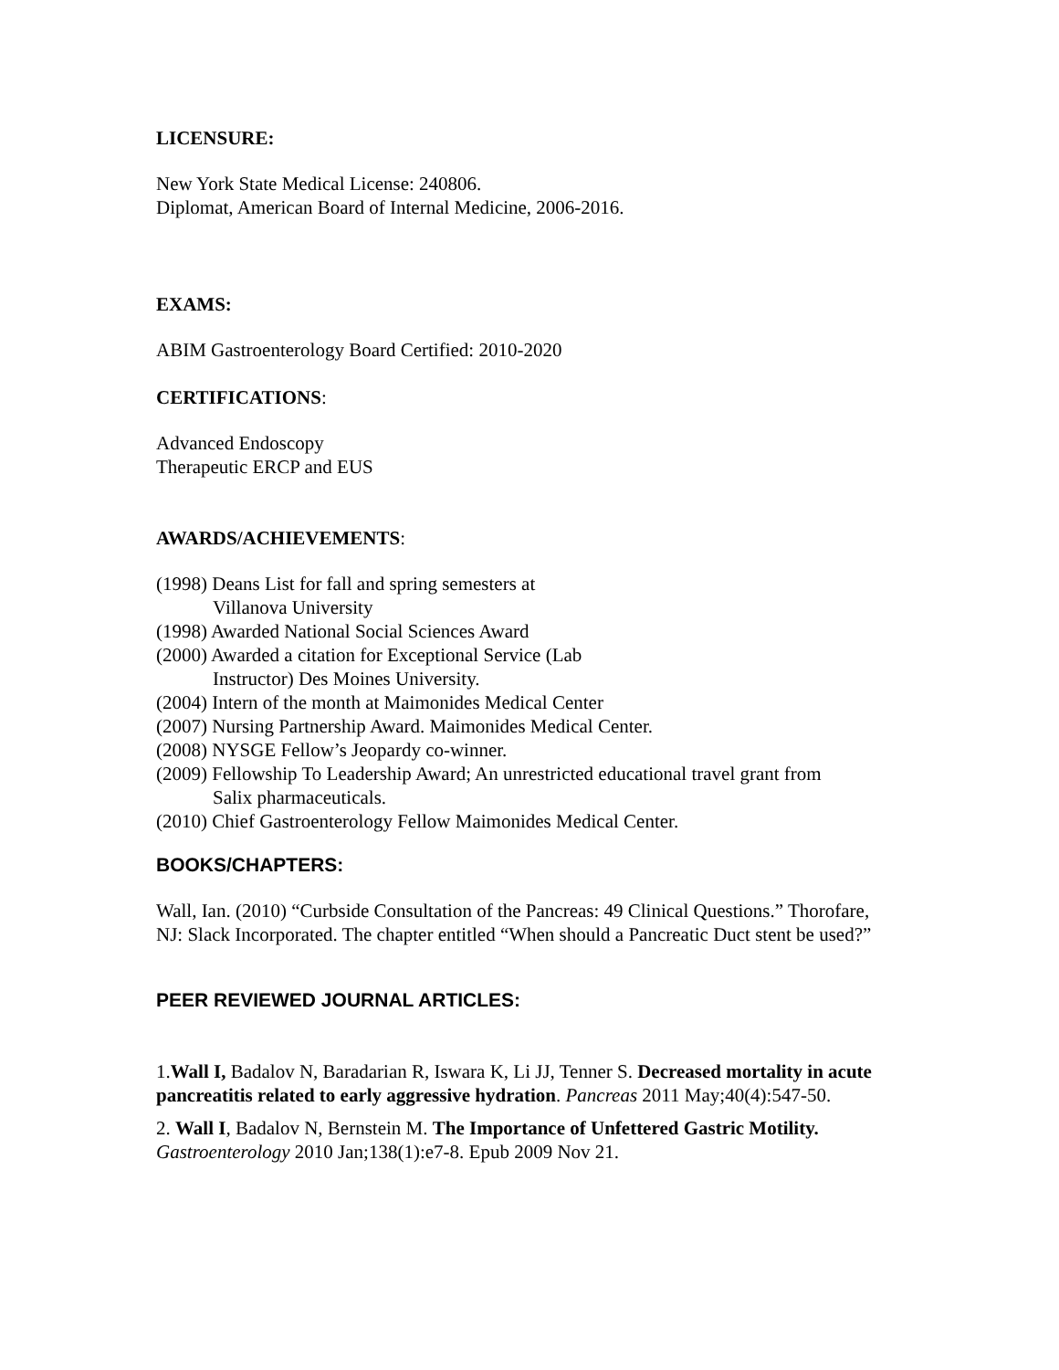LICENSURE:
New York State Medical License: 240806.
Diplomat, American Board of Internal Medicine, 2006-2016.
EXAMS:
ABIM Gastroenterology Board Certified: 2010-2020
CERTIFICATIONS:
Advanced Endoscopy
Therapeutic ERCP and EUS
AWARDS/ACHIEVEMENTS:
(1998) Deans List for fall and spring semesters at
Villanova University
(1998) Awarded National Social Sciences Award
(2000) Awarded a citation for Exceptional Service (Lab
Instructor) Des Moines University.
(2004) Intern of the month at Maimonides Medical Center
(2007) Nursing Partnership Award. Maimonides Medical Center.
(2008) NYSGE Fellow’s Jeopardy co-winner.
(2009) Fellowship To Leadership Award; An unrestricted educational travel grant from
Salix pharmaceuticals.
(2010) Chief Gastroenterology Fellow Maimonides Medical Center.
BOOKS/CHAPTERS:
Wall, Ian. (2010) “Curbside Consultation of the Pancreas: 49 Clinical Questions.” Thorofare, NJ: Slack Incorporated. The chapter entitled “When should a Pancreatic Duct stent be used?”
PEER REVIEWED JOURNAL ARTICLES:
1.Wall I, Badalov N, Baradarian R, Iswara K, Li JJ, Tenner S. Decreased mortality in acute pancreatitis related to early aggressive hydration. Pancreas 2011 May;40(4):547-50.
2. Wall I, Badalov N, Bernstein M. The Importance of Unfettered Gastric Motility.
Gastroenterology 2010 Jan;138(1):e7-8. Epub 2009 Nov 21.